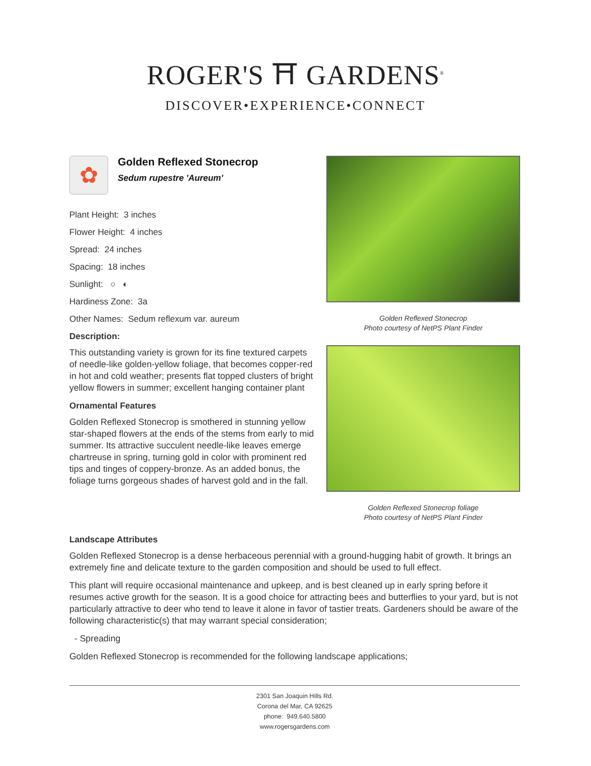ROGER'S ⛩ GARDENS<sup>®</sup>
DISCOVER•EXPERIENCE•CONNECT
✿
Golden Reflexed Stonecrop
Sedum rupestre 'Aureum'
Plant Height: 3 inches
Flower Height: 4 inches
Spread: 24 inches
Spacing: 18 inches
Sunlight: ○ ◐
Hardiness Zone: 3a
Other Names: Sedum reflexum var. aureum
Description:
This outstanding variety is grown for its fine textured carpets of needle-like golden-yellow foliage, that becomes copper-red in hot and cold weather; presents flat topped clusters of bright yellow flowers in summer; excellent hanging container plant
Ornamental Features
Golden Reflexed Stonecrop is smothered in stunning yellow star-shaped flowers at the ends of the stems from early to mid summer. Its attractive succulent needle-like leaves emerge chartreuse in spring, turning gold in color with prominent red tips and tinges of coppery-bronze. As an added bonus, the foliage turns gorgeous shades of harvest gold and in the fall.
Golden Reflexed Stonecrop
Photo courtesy of NetPS Plant Finder
Golden Reflexed Stonecrop foliage
Photo courtesy of NetPS Plant Finder
Landscape Attributes
Golden Reflexed Stonecrop is a dense herbaceous perennial with a ground-hugging habit of growth. It brings an extremely fine and delicate texture to the garden composition and should be used to full effect.
This plant will require occasional maintenance and upkeep, and is best cleaned up in early spring before it resumes active growth for the season. It is a good choice for attracting bees and butterflies to your yard, but is not particularly attractive to deer who tend to leave it alone in favor of tastier treats. Gardeners should be aware of the following characteristic(s) that may warrant special consideration;
- Spreading
Golden Reflexed Stonecrop is recommended for the following landscape applications;
2301 San Joaquin Hills Rd.
Corona del Mar, CA 92625
phone: 949.640.5800
www.rogersgardens.com